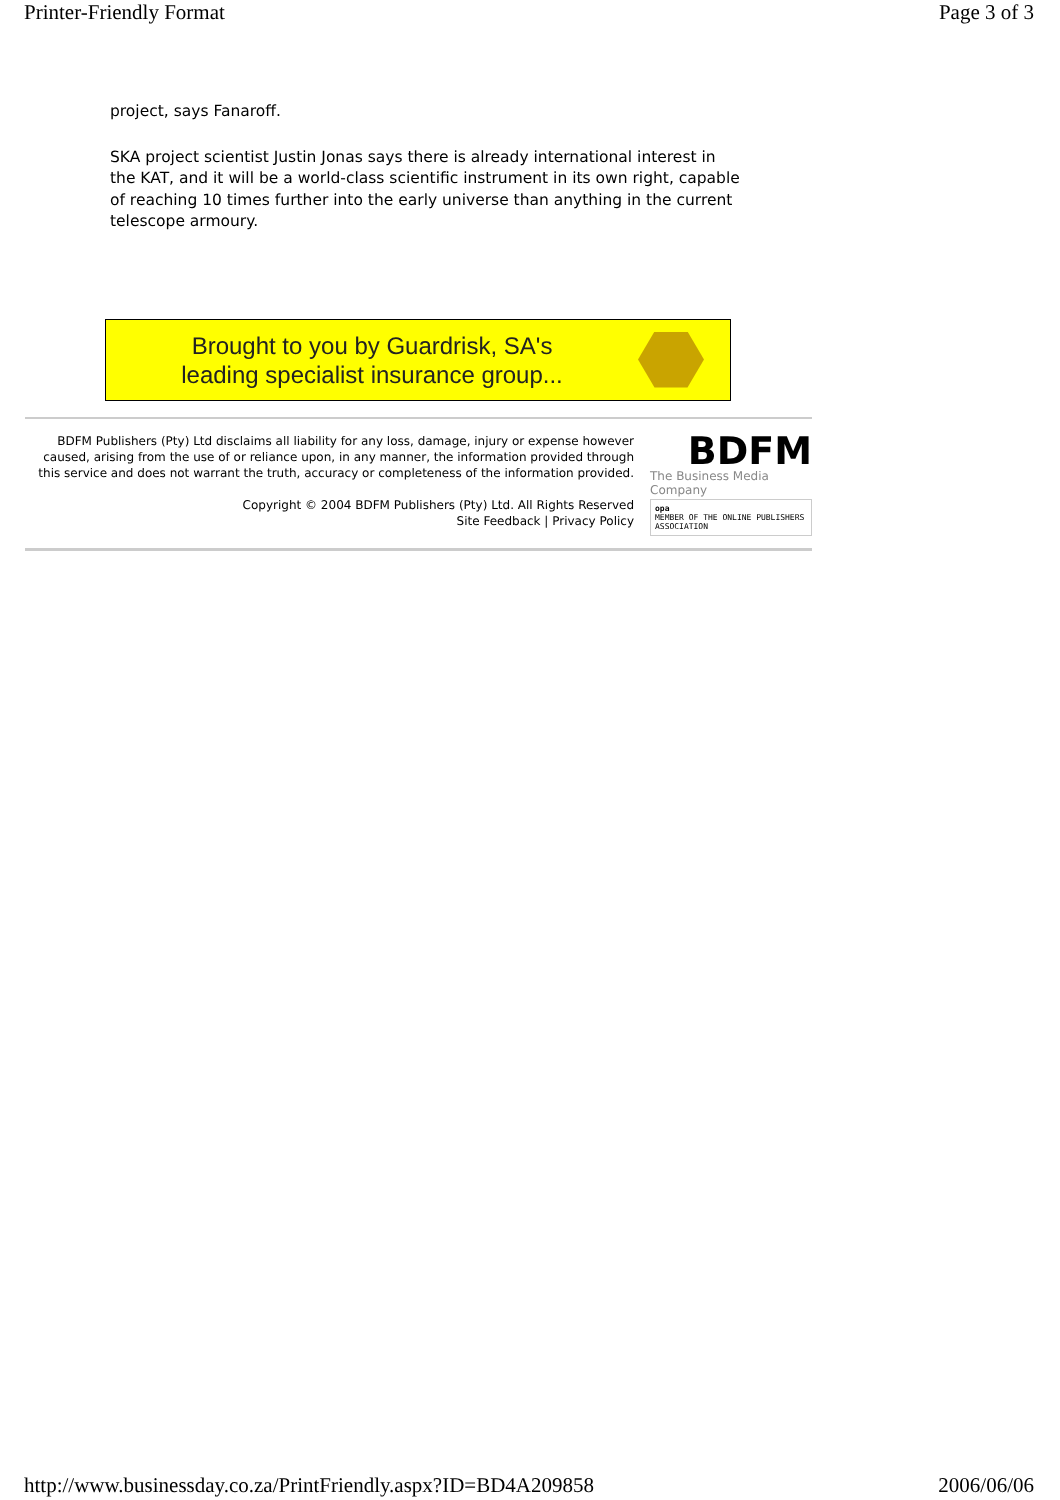Printer-Friendly Format Page 3 of 3
project, says Fanaroff.
SKA project scientist Justin Jonas says there is already international interest in the KAT, and it will be a world-class scientific instrument in its own right, capable of reaching 10 times further into the early universe than anything in the current telescope armoury.
Brought to you by Guardrisk, SA's
leading specialist insurance group...
BDFM Publishers (Pty) Ltd disclaims all liability for any loss, damage, injury or expense however caused, arising from the use of or reliance upon, in any manner, the information provided through this service and does not warrant the truth, accuracy or completeness of the information provided.
Copyright © 2004 BDFM Publishers (Pty) Ltd. All Rights Reserved
Site Feedback | Privacy Policy
BDFM
The Business Media Company
opa
MEMBER OF THE ONLINE PUBLISHERS ASSOCIATION
http://www.businessday.co.za/PrintFriendly.aspx?ID=BD4A209858 2006/06/06